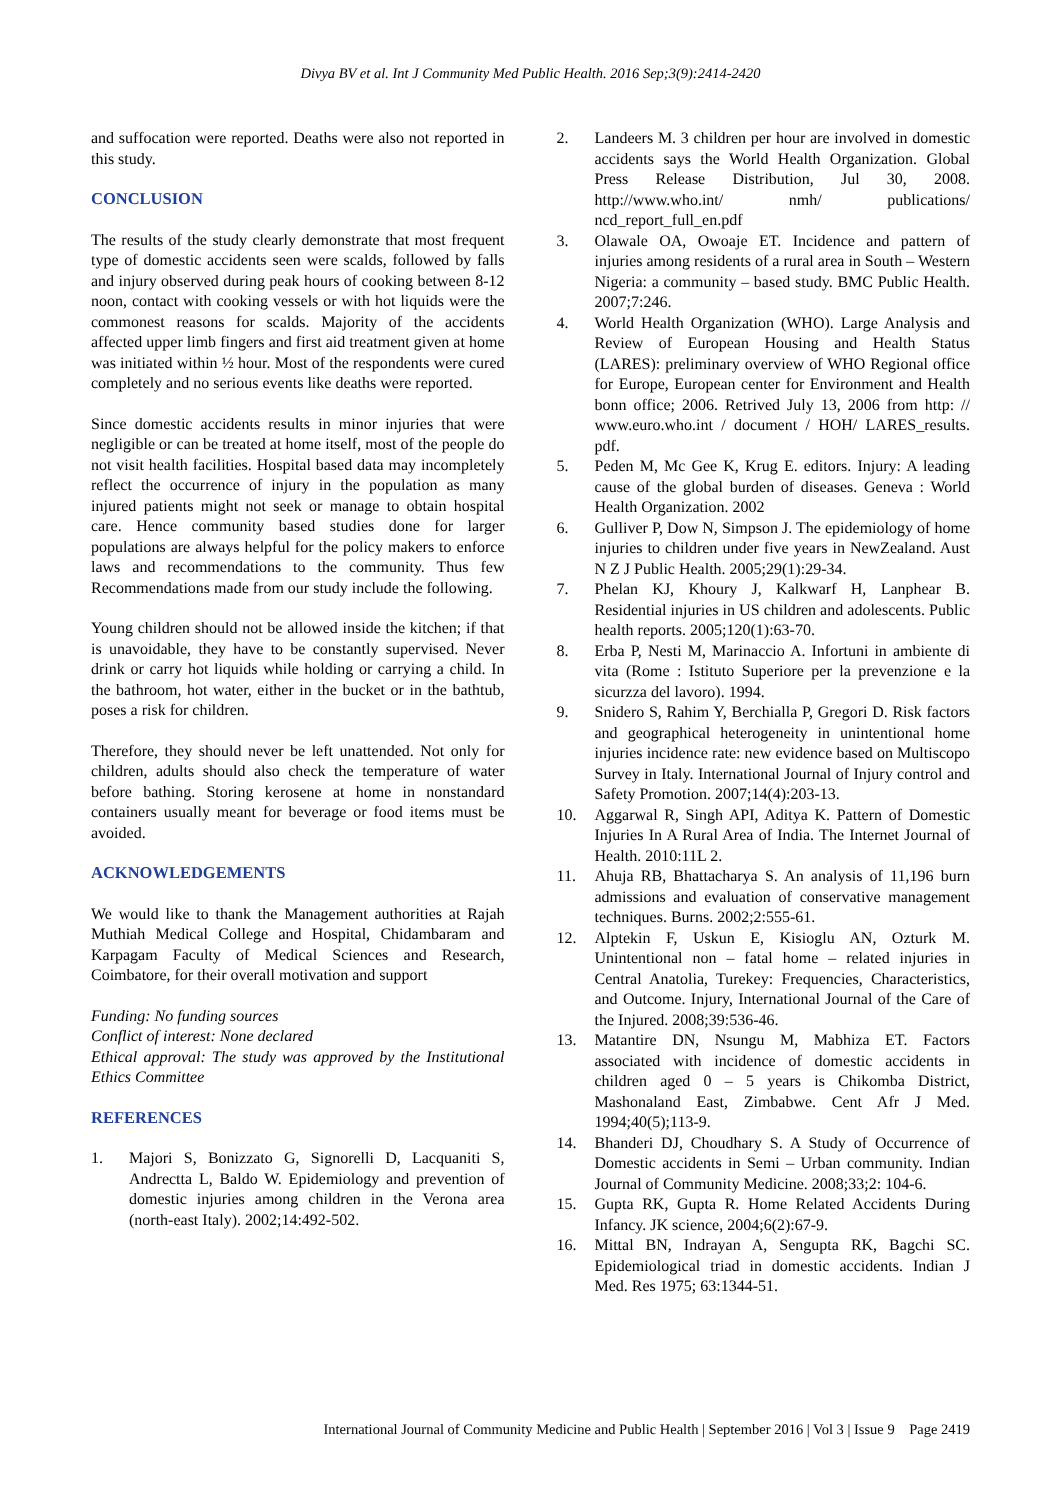Divya BV et al. Int J Community Med Public Health. 2016 Sep;3(9):2414-2420
and suffocation were reported. Deaths were also not reported in this study.
CONCLUSION
The results of the study clearly demonstrate that most frequent type of domestic accidents seen were scalds, followed by falls and injury observed during peak hours of cooking between 8-12 noon, contact with cooking vessels or with hot liquids were the commonest reasons for scalds. Majority of the accidents affected upper limb fingers and first aid treatment given at home was initiated within ½ hour. Most of the respondents were cured completely and no serious events like deaths were reported.
Since domestic accidents results in minor injuries that were negligible or can be treated at home itself, most of the people do not visit health facilities. Hospital based data may incompletely reflect the occurrence of injury in the population as many injured patients might not seek or manage to obtain hospital care. Hence community based studies done for larger populations are always helpful for the policy makers to enforce laws and recommendations to the community. Thus few Recommendations made from our study include the following.
Young children should not be allowed inside the kitchen; if that is unavoidable, they have to be constantly supervised. Never drink or carry hot liquids while holding or carrying a child. In the bathroom, hot water, either in the bucket or in the bathtub, poses a risk for children.
Therefore, they should never be left unattended. Not only for children, adults should also check the temperature of water before bathing. Storing kerosene at home in nonstandard containers usually meant for beverage or food items must be avoided.
ACKNOWLEDGEMENTS
We would like to thank the Management authorities at Rajah Muthiah Medical College and Hospital, Chidambaram and Karpagam Faculty of Medical Sciences and Research, Coimbatore, for their overall motivation and support
Funding: No funding sources
Conflict of interest: None declared
Ethical approval: The study was approved by the Institutional Ethics Committee
REFERENCES
1. Majori S, Bonizzato G, Signorelli D, Lacquaniti S, Andrectta L, Baldo W. Epidemiology and prevention of domestic injuries among children in the Verona area (north-east Italy). 2002;14:492-502.
2. Landeers M. 3 children per hour are involved in domestic accidents says the World Health Organization. Global Press Release Distribution, Jul 30, 2008. http://www.who.int/ nmh/ publications/ ncd_report_full_en.pdf
3. Olawale OA, Owoaje ET. Incidence and pattern of injuries among residents of a rural area in South – Western Nigeria: a community – based study. BMC Public Health. 2007;7:246.
4. World Health Organization (WHO). Large Analysis and Review of European Housing and Health Status (LARES): preliminary overview of WHO Regional office for Europe, European center for Environment and Health bonn office; 2006. Retrived July 13, 2006 from http: // www.euro.who.int / document / HOH/ LARES_results. pdf.
5. Peden M, Mc Gee K, Krug E. editors. Injury: A leading cause of the global burden of diseases. Geneva : World Health Organization. 2002
6. Gulliver P, Dow N, Simpson J. The epidemiology of home injuries to children under five years in NewZealand. Aust N Z J Public Health. 2005;29(1):29-34.
7. Phelan KJ, Khoury J, Kalkwarf H, Lanphear B. Residential injuries in US children and adolescents. Public health reports. 2005;120(1):63-70.
8. Erba P, Nesti M, Marinaccio A. Infortuni in ambiente di vita (Rome : Istituto Superiore per la prevenzione e la sicurzza del lavoro). 1994.
9. Snidero S, Rahim Y, Berchialla P, Gregori D. Risk factors and geographical heterogeneity in unintentional home injuries incidence rate: new evidence based on Multiscopo Survey in Italy. International Journal of Injury control and Safety Promotion. 2007;14(4):203-13.
10. Aggarwal R, Singh API, Aditya K. Pattern of Domestic Injuries In A Rural Area of India. The Internet Journal of Health. 2010:11L 2.
11. Ahuja RB, Bhattacharya S. An analysis of 11,196 burn admissions and evaluation of conservative management techniques. Burns. 2002;2:555-61.
12. Alptekin F, Uskun E, Kisioglu AN, Ozturk M. Unintentional non – fatal home – related injuries in Central Anatolia, Turekey: Frequencies, Characteristics, and Outcome. Injury, International Journal of the Care of the Injured. 2008;39:536-46.
13. Matantire DN, Nsungu M, Mabhiza ET. Factors associated with incidence of domestic accidents in children aged 0 – 5 years is Chikomba District, Mashonaland East, Zimbabwe. Cent Afr J Med. 1994;40(5);113-9.
14. Bhanderi DJ, Choudhary S. A Study of Occurrence of Domestic accidents in Semi – Urban community. Indian Journal of Community Medicine. 2008;33;2: 104-6.
15. Gupta RK, Gupta R. Home Related Accidents During Infancy. JK science, 2004;6(2):67-9.
16. Mittal BN, Indrayan A, Sengupta RK, Bagchi SC. Epidemiological triad in domestic accidents. Indian J Med. Res 1975; 63:1344-51.
International Journal of Community Medicine and Public Health | September 2016 | Vol 3 | Issue 9 Page 2419